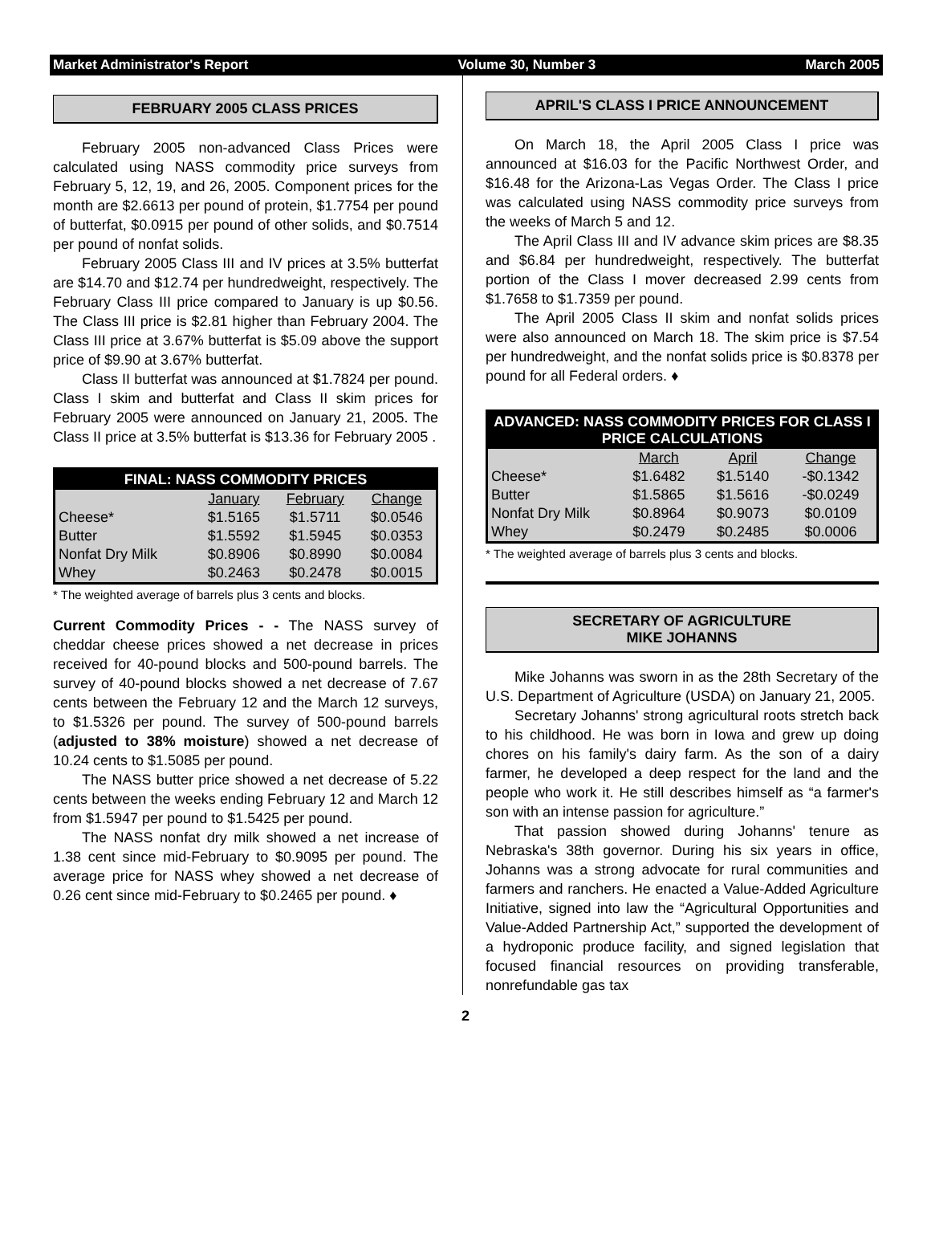Market Administrator's Report Volume 30, Number 3 March 2005
FEBRUARY 2005 CLASS PRICES
February 2005 non-advanced Class Prices were calculated using NASS commodity price surveys from February 5, 12, 19, and 26, 2005. Component prices for the month are $2.6613 per pound of protein, $1.7754 per pound of butterfat, $0.0915 per pound of other solids, and $0.7514 per pound of nonfat solids.
February 2005 Class III and IV prices at 3.5% butterfat are $14.70 and $12.74 per hundredweight, respectively. The February Class III price compared to January is up $0.56. The Class III price is $2.81 higher than February 2004. The Class III price at 3.67% butterfat is $5.09 above the support price of $9.90 at 3.67% butterfat.
Class II butterfat was announced at $1.7824 per pound. Class I skim and butterfat and Class II skim prices for February 2005 were announced on January 21, 2005. The Class II price at 3.5% butterfat is $13.36 for February 2005 .
| FINAL: NASS COMMODITY PRICES | | | |
| --- | --- | --- | --- |
| | January | February | Change |
| Cheese* | $1.5165 | $1.5711 | $0.0546 |
| Butter | $1.5592 | $1.5945 | $0.0353 |
| Nonfat Dry Milk | $0.8906 | $0.8990 | $0.0084 |
| Whey | $0.2463 | $0.2478 | $0.0015 |
* The weighted average of barrels plus 3 cents and blocks.
Current Commodity Prices - - The NASS survey of cheddar cheese prices showed a net decrease in prices received for 40-pound blocks and 500-pound barrels. The survey of 40-pound blocks showed a net decrease of 7.67 cents between the February 12 and the March 12 surveys, to $1.5326 per pound. The survey of 500-pound barrels (adjusted to 38% moisture) showed a net decrease of 10.24 cents to $1.5085 per pound.
The NASS butter price showed a net decrease of 5.22 cents between the weeks ending February 12 and March 12 from $1.5947 per pound to $1.5425 per pound.
The NASS nonfat dry milk showed a net increase of 1.38 cent since mid-February to $0.9095 per pound. The average price for NASS whey showed a net decrease of 0.26 cent since mid-February to $0.2465 per pound. ♦
APRIL'S CLASS I PRICE ANNOUNCEMENT
On March 18, the April 2005 Class I price was announced at $16.03 for the Pacific Northwest Order, and $16.48 for the Arizona-Las Vegas Order. The Class I price was calculated using NASS commodity price surveys from the weeks of March 5 and 12.
The April Class III and IV advance skim prices are $8.35 and $6.84 per hundredweight, respectively. The butterfat portion of the Class I mover decreased 2.99 cents from $1.7658 to $1.7359 per pound.
The April 2005 Class II skim and nonfat solids prices were also announced on March 18. The skim price is $7.54 per hundredweight, and the nonfat solids price is $0.8378 per pound for all Federal orders. ♦
| ADVANCED: NASS COMMODITY PRICES FOR CLASS I PRICE CALCULATIONS | | | |
| --- | --- | --- | --- |
| | March | April | Change |
| Cheese* | $1.6482 | $1.5140 | -$0.1342 |
| Butter | $1.5865 | $1.5616 | -$0.0249 |
| Nonfat Dry Milk | $0.8964 | $0.9073 | $0.0109 |
| Whey | $0.2479 | $0.2485 | $0.0006 |
* The weighted average of barrels plus 3 cents and blocks.
SECRETARY OF AGRICULTURE
MIKE JOHANNS
Mike Johanns was sworn in as the 28th Secretary of the U.S. Department of Agriculture (USDA) on January 21, 2005.
Secretary Johanns' strong agricultural roots stretch back to his childhood. He was born in Iowa and grew up doing chores on his family's dairy farm. As the son of a dairy farmer, he developed a deep respect for the land and the people who work it. He still describes himself as “a farmer's son with an intense passion for agriculture.”
That passion showed during Johanns' tenure as Nebraska's 38th governor. During his six years in office, Johanns was a strong advocate for rural communities and farmers and ranchers. He enacted a Value-Added Agriculture Initiative, signed into law the “Agricultural Opportunities and Value-Added Partnership Act,” supported the development of a hydroponic produce facility, and signed legislation that focused financial resources on providing transferable, nonrefundable gas tax
2